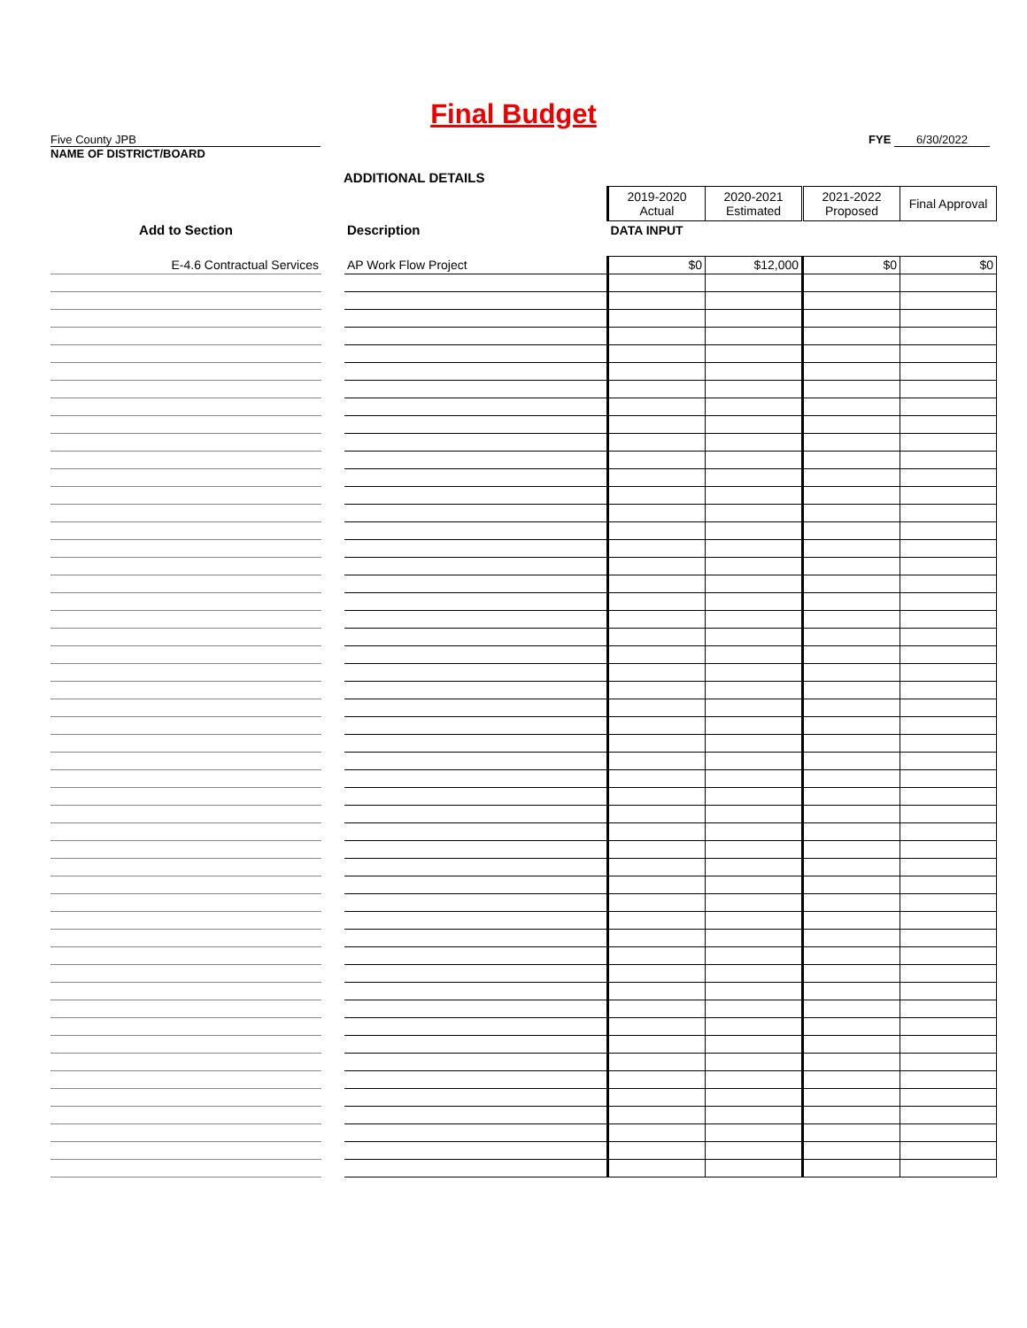Final Budget
Five County JPB
NAME OF DISTRICT/BOARD
FYE 6/30/2022
ADDITIONAL DETAILS
| | | | 2019-2020 Actual | 2020-2021 Estimated | 2021-2022 Proposed | Final Approval |
| Add to Section | | Description | DATA INPUT | | | |
| E-4.6 Contractual Services | | AP Work Flow Project | $0 | $12,000 | $0 | $0 |